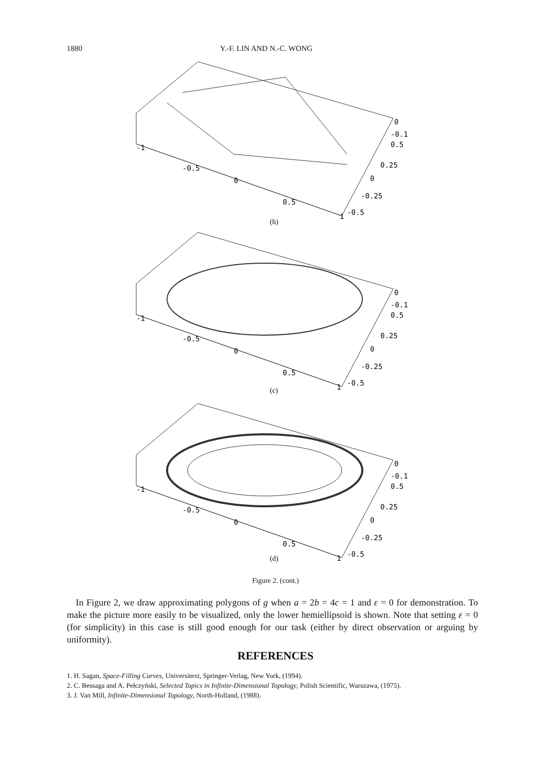1880 Y.-F. LIN AND N.-C. WONG
-1
-0.5
0
0.5
1
0
-0.1
0.5
0.25
0
-0.25
-0.5
(b)
-1
-0.5
0
0.5
1
0
-0.1
0.5
0.25
0
-0.25
-0.5
(c)
-1
-0.5
0
0.5
1
0
-0.1
0.5
0.25
0
-0.25
-0.5
(d)
Figure 2. (cont.)
In Figure 2, we draw approximating polygons of g when a = 2b = 4c = 1 and ε = 0 for demonstration. To make the picture more easily to be visualized, only the lower hemiellipsoid is shown. Note that setting ε = 0 (for simplicity) in this case is still good enough for our task (either by direct observation or arguing by uniformity).
REFERENCES
1. H. Sagan, Space-Filling Curves, Universitext, Springer-Verlag, New York, (1994).
2. C. Bessaga and A. Pełczyński, Selected Topics in Infinite-Dimensional Topology, Polish Scientific, Warszawa, (1975).
3. J. Van Mill, Infinite-Dimensional Topology, North-Holland, (1988).